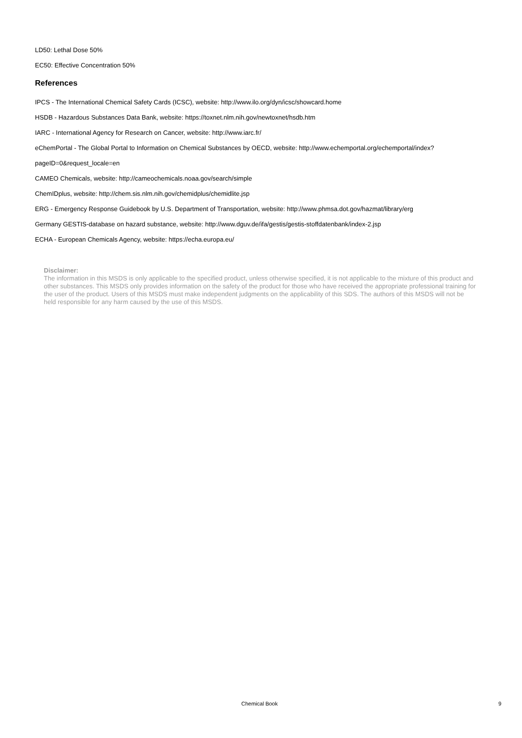LD50: Lethal Dose 50%
EC50: Effective Concentration 50%
References
IPCS - The International Chemical Safety Cards (ICSC), website: http://www.ilo.org/dyn/icsc/showcard.home
HSDB - Hazardous Substances Data Bank, website: https://toxnet.nlm.nih.gov/newtoxnet/hsdb.htm
IARC - International Agency for Research on Cancer, website: http://www.iarc.fr/
eChemPortal - The Global Portal to Information on Chemical Substances by OECD, website: http://www.echemportal.org/echemportal/index?pageID=0&request_locale=en
CAMEO Chemicals, website: http://cameochemicals.noaa.gov/search/simple
ChemIDplus, website: http://chem.sis.nlm.nih.gov/chemidplus/chemidlite.jsp
ERG - Emergency Response Guidebook by U.S. Department of Transportation, website: http://www.phmsa.dot.gov/hazmat/library/erg
Germany GESTIS-database on hazard substance, website: http://www.dguv.de/ifa/gestis/gestis-stoffdatenbank/index-2.jsp
ECHA - European Chemicals Agency, website: https://echa.europa.eu/
Disclaimer:
The information in this MSDS is only applicable to the specified product, unless otherwise specified, it is not applicable to the mixture of this product and other substances. This MSDS only provides information on the safety of the product for those who have received the appropriate professional training for the user of the product. Users of this MSDS must make independent judgments on the applicability of this SDS. The authors of this MSDS will not be held responsible for any harm caused by the use of this MSDS.
Chemical Book 9